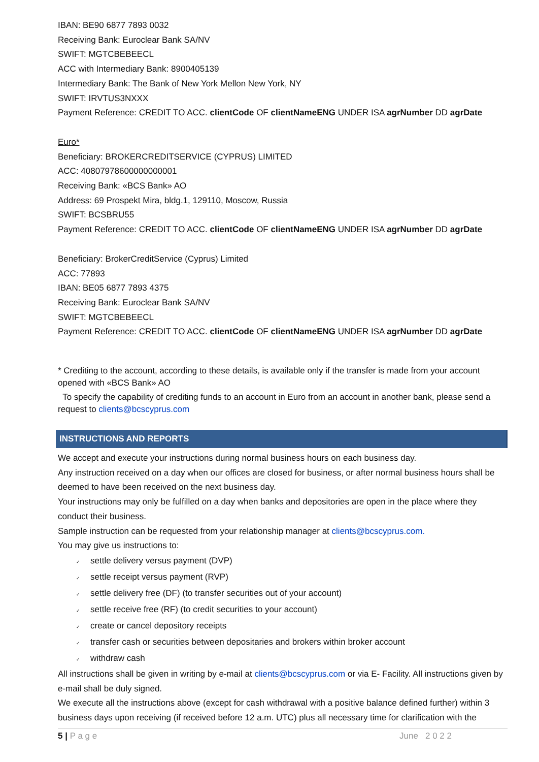IBAN: BE90 6877 7893 0032
Receiving Bank: Euroclear Bank SA/NV
SWIFT: MGTCBEBEECL
ACC with Intermediary Bank: 8900405139
Intermediary Bank: The Bank of New York Mellon New York, NY
SWIFT: IRVTUS3NXXX
Payment Reference: CREDIT TO ACC. clientCode OF clientNameENG UNDER ISA agrNumber DD agrDate
Euro*
Beneficiary: BROKERCREDITSERVICE (CYPRUS) LIMITED
ACC: 40807978600000000001
Receiving Bank: «BCS Bank» AO
Address: 69 Prospekt Mira, bldg.1, 129110, Moscow, Russia
SWIFT: BCSBRU55
Payment Reference: CREDIT TO ACC. clientCode OF clientNameENG UNDER ISA agrNumber DD agrDate
Beneficiary: BrokerCreditService (Cyprus) Limited
ACC: 77893
IBAN: BE05 6877 7893 4375
Receiving Bank: Euroclear Bank SA/NV
SWIFT: MGTCBEBEECL
Payment Reference: CREDIT TO ACC. clientCode OF clientNameENG UNDER ISA agrNumber DD agrDate
* Crediting to the account, according to these details, is available only if the transfer is made from your account opened with «BCS Bank» AO
To specify the capability of crediting funds to an account in Euro from an account in another bank, please send a request to clients@bcscyprus.com
INSTRUCTIONS AND REPORTS
We accept and execute your instructions during normal business hours on each business day.
Any instruction received on a day when our offices are closed for business, or after normal business hours shall be deemed to have been received on the next business day.
Your instructions may only be fulfilled on a day when banks and depositories are open in the place where they conduct their business.
Sample instruction can be requested from your relationship manager at clients@bcscyprus.com.
You may give us instructions to:
✓ settle delivery versus payment (DVP)
✓ settle receipt versus payment (RVP)
✓ settle delivery free (DF) (to transfer securities out of your account)
✓ settle receive free (RF) (to credit securities to your account)
✓ create or cancel depository receipts
✓ transfer cash or securities between depositaries and brokers within broker account
✓ withdraw cash
All instructions shall be given in writing by e-mail at clients@bcscyprus.com or via E- Facility. All instructions given by e-mail shall be duly signed.
We execute all the instructions above (except for cash withdrawal with a positive balance defined further) within 3 business days upon receiving (if received before 12 a.m. UTC) plus all necessary time for clarification with the
5 | P a g e June 2 0 2 2